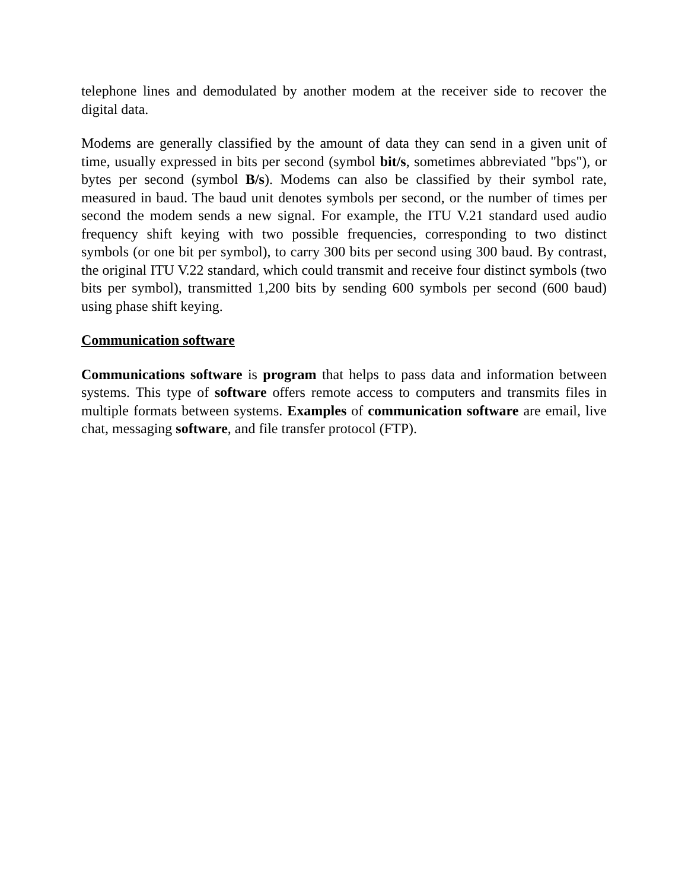telephone lines and demodulated by another modem at the receiver side to recover the digital data.
Modems are generally classified by the amount of data they can send in a given unit of time, usually expressed in bits per second (symbol bit/s, sometimes abbreviated "bps"), or bytes per second (symbol B/s). Modems can also be classified by their symbol rate, measured in baud. The baud unit denotes symbols per second, or the number of times per second the modem sends a new signal. For example, the ITU V.21 standard used audio frequency shift keying with two possible frequencies, corresponding to two distinct symbols (or one bit per symbol), to carry 300 bits per second using 300 baud. By contrast, the original ITU V.22 standard, which could transmit and receive four distinct symbols (two bits per symbol), transmitted 1,200 bits by sending 600 symbols per second (600 baud) using phase shift keying.
Communication software
Communications software is program that helps to pass data and information between systems. This type of software offers remote access to computers and transmits files in multiple formats between systems. Examples of communication software are email, live chat, messaging software, and file transfer protocol (FTP).